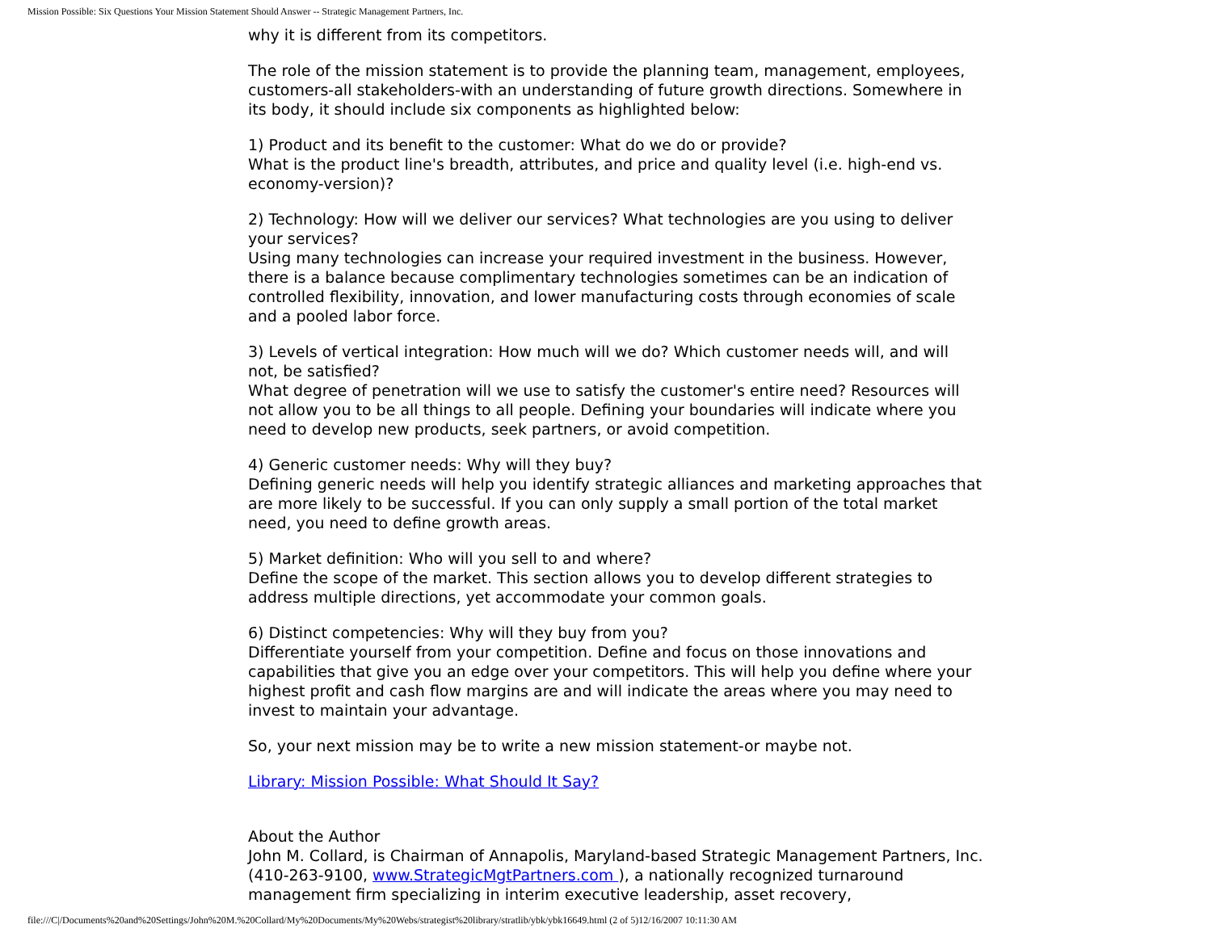Mission Possible: Six Questions Your Mission Statement Should Answer -- Strategic Management Partners, Inc.
why it is different from its competitors.
The role of the mission statement is to provide the planning team, management, employees, customers-all stakeholders-with an understanding of future growth directions. Somewhere in its body, it should include six components as highlighted below:
1) Product and its benefit to the customer: What do we do or provide?
What is the product line's breadth, attributes, and price and quality level (i.e. high-end vs. economy-version)?
2) Technology: How will we deliver our services? What technologies are you using to deliver your services?
Using many technologies can increase your required investment in the business. However, there is a balance because complimentary technologies sometimes can be an indication of controlled flexibility, innovation, and lower manufacturing costs through economies of scale and a pooled labor force.
3) Levels of vertical integration: How much will we do? Which customer needs will, and will not, be satisfied?
What degree of penetration will we use to satisfy the customer's entire need? Resources will not allow you to be all things to all people. Defining your boundaries will indicate where you need to develop new products, seek partners, or avoid competition.
4) Generic customer needs: Why will they buy?
Defining generic needs will help you identify strategic alliances and marketing approaches that are more likely to be successful. If you can only supply a small portion of the total market need, you need to define growth areas.
5) Market definition: Who will you sell to and where?
Define the scope of the market. This section allows you to develop different strategies to address multiple directions, yet accommodate your common goals.
6) Distinct competencies: Why will they buy from you?
Differentiate yourself from your competition. Define and focus on those innovations and capabilities that give you an edge over your competitors. This will help you define where your highest profit and cash flow margins are and will indicate the areas where you may need to invest to maintain your advantage.
So, your next mission may be to write a new mission statement-or maybe not.
Library: Mission Possible: What Should It Say?
About the Author
John M. Collard, is Chairman of Annapolis, Maryland-based Strategic Management Partners, Inc. (410-263-9100, www.StrategicMgtPartners.com ), a nationally recognized turnaround management firm specializing in interim executive leadership, asset recovery,
file:///C|/Documents%20and%20Settings/John%20M.%20Collard/My%20Documents/My%20Webs/strategist%20library/stratlib/ybk/ybk16649.html (2 of 5)12/16/2007 10:11:30 AM